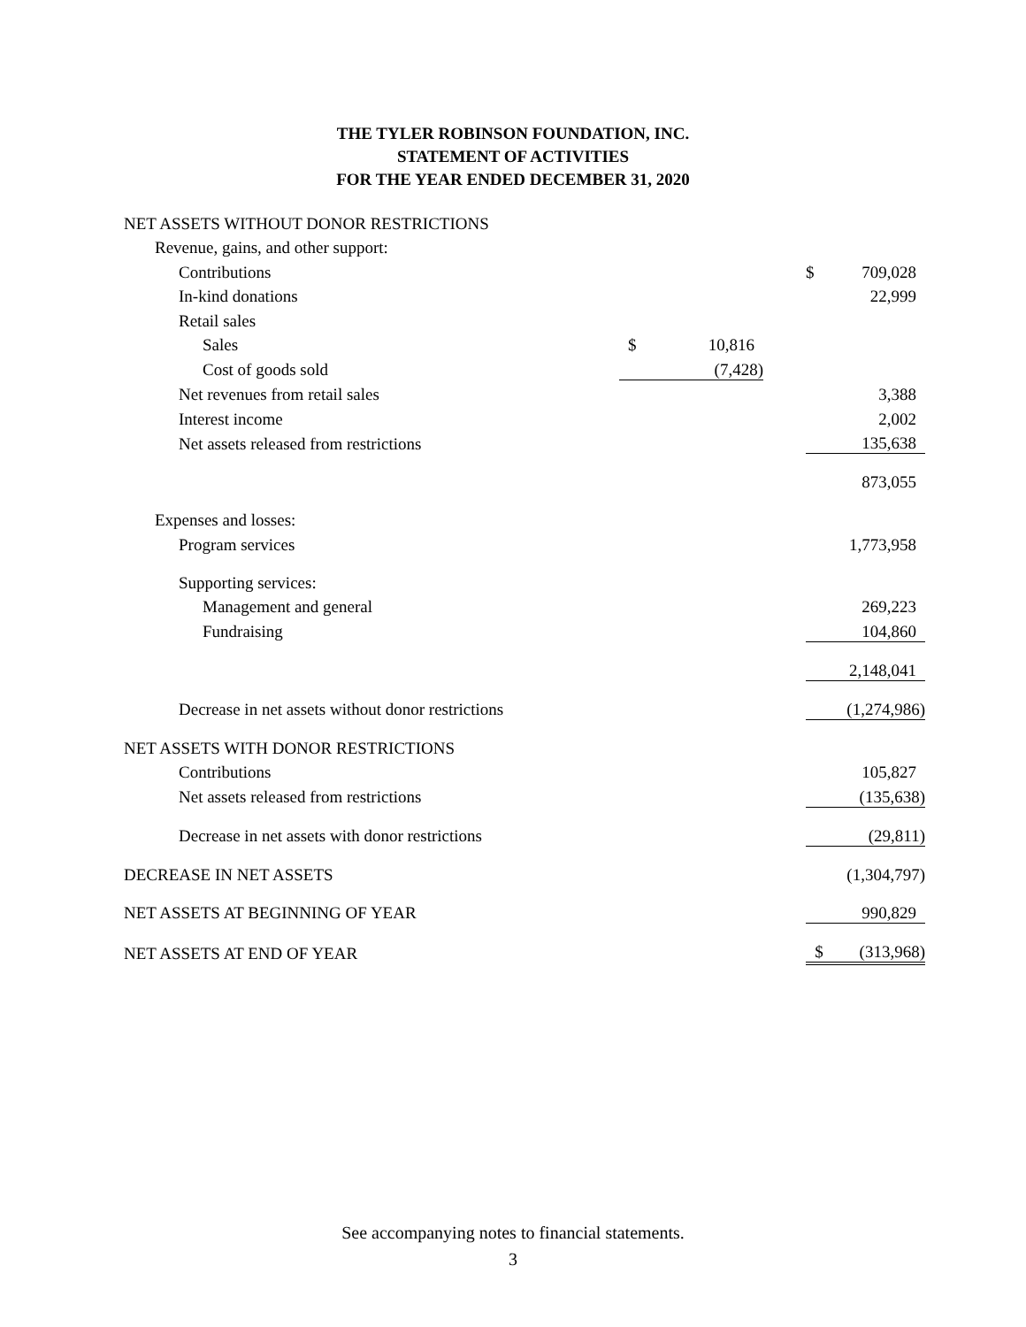THE TYLER ROBINSON FOUNDATION, INC.
STATEMENT OF ACTIVITIES
FOR THE YEAR ENDED DECEMBER 31, 2020
| NET ASSETS WITHOUT DONOR RESTRICTIONS | | | | | |
| Revenue, gains, and other support: | | | | | |
| Contributions | | | | $ | 709,028 |
| In-kind donations | | | | | 22,999 |
| Retail sales | | | | | |
| Sales | $ | 10,816 | | | |
| Cost of goods sold | | (7,428) | | | |
| Net revenues from retail sales | | | | | 3,388 |
| Interest income | | | | | 2,002 |
| Net assets released from restrictions | | | | | 135,638 |
| | | | | | 873,055 |
| Expenses and losses: | | | | | |
| Program services | | | | | 1,773,958 |
| Supporting services: | | | | | |
| Management and general | | | | | 269,223 |
| Fundraising | | | | | 104,860 |
| | | | | | 2,148,041 |
| Decrease in net assets without donor restrictions | | | | | (1,274,986) |
| NET ASSETS WITH DONOR RESTRICTIONS | | | | | |
| Contributions | | | | | 105,827 |
| Net assets released from restrictions | | | | | (135,638) |
| Decrease in net assets with donor restrictions | | | | | (29,811) |
| DECREASE IN NET ASSETS | | | | | (1,304,797) |
| NET ASSETS AT BEGINNING OF YEAR | | | | | 990,829 |
| NET ASSETS AT END OF YEAR | | | | $ | (313,968) |
See accompanying notes to financial statements.
3